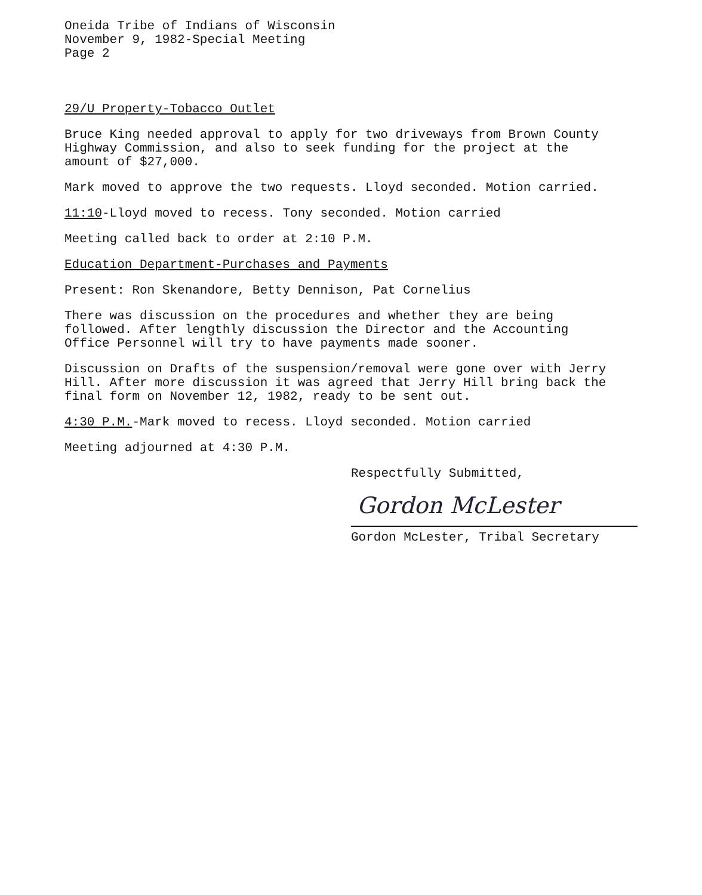Oneida Tribe of Indians of Wisconsin
November 9, 1982-Special Meeting
Page 2
29/U Property-Tobacco Outlet
Bruce King needed approval to apply for two driveways from Brown County Highway Commission, and also to seek funding for the project at the amount of $27,000.
Mark moved to approve the two requests. Lloyd seconded. Motion carried.
11:10-Lloyd moved to recess. Tony seconded. Motion carried
Meeting called back to order at 2:10 P.M.
Education Department-Purchases and Payments
Present: Ron Skenandore, Betty Dennison, Pat Cornelius
There was discussion on the procedures and whether they are being followed. After lengthly discussion the Director and the Accounting Office Personnel will try to have payments made sooner.
Discussion on Drafts of the suspension/removal were gone over with Jerry Hill. After more discussion it was agreed that Jerry Hill bring back the final form on November 12, 1982, ready to be sent out.
4:30 P.M.-Mark moved to recess. Lloyd seconded. Motion carried
Meeting adjourned at 4:30 P.M.
Respectfully Submitted,
Gordon McLester
Gordon McLester, Tribal Secretary